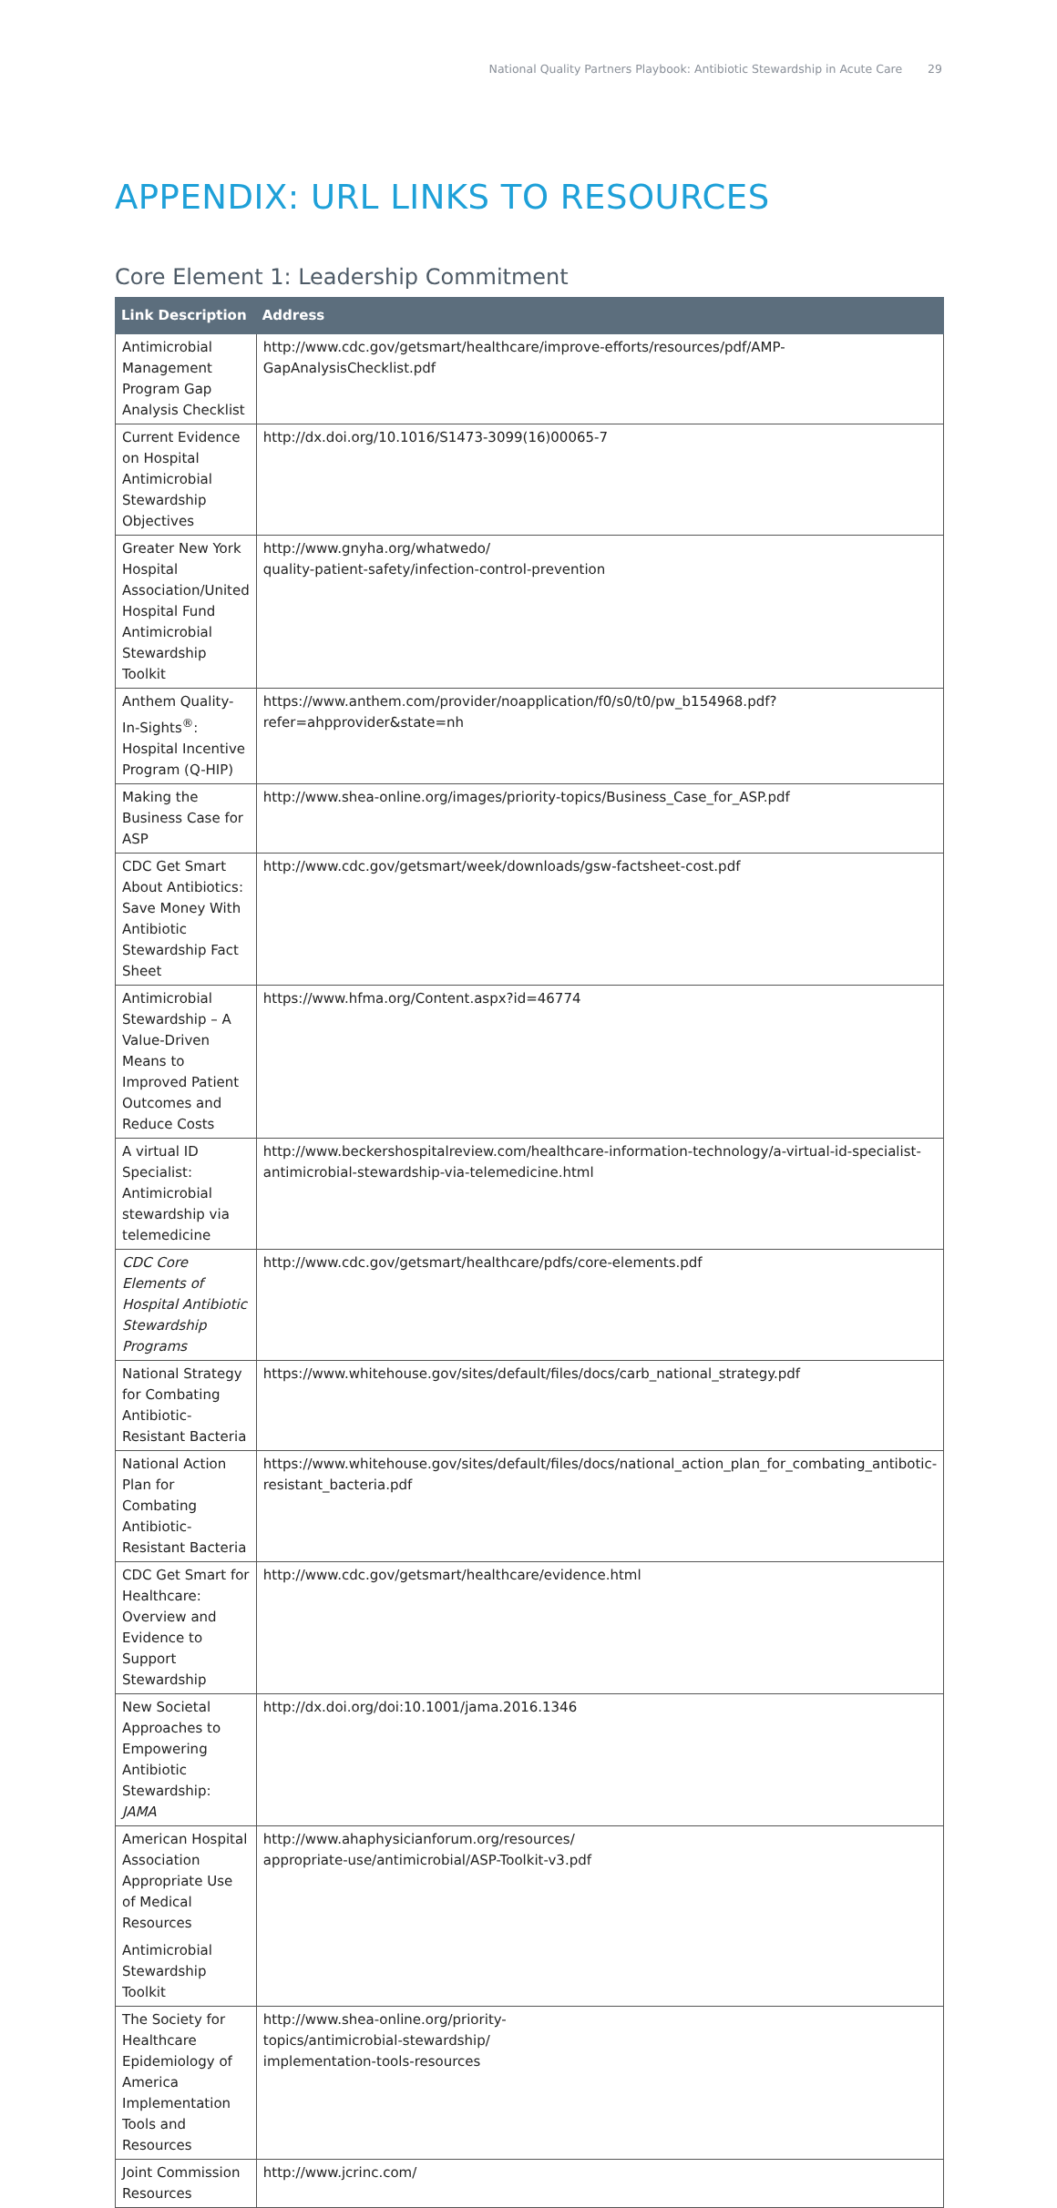National Quality Partners Playbook: Antibiotic Stewardship in Acute Care 29
APPENDIX: URL LINKS TO RESOURCES
Core Element 1: Leadership Commitment
| Link Description | Address |
| --- | --- |
| Antimicrobial Management Program Gap Analysis Checklist | http://www.cdc.gov/getsmart/healthcare/improve-efforts/resources/pdf/AMP-GapAnalysisChecklist.pdf |
| Current Evidence on Hospital Antimicrobial Stewardship Objectives | http://dx.doi.org/10.1016/S1473-3099(16)00065-7 |
| Greater New York Hospital Association/United Hospital Fund Antimicrobial Stewardship Toolkit | http://www.gnyha.org/whatwedo/ quality-patient-safety/infection-control-prevention |
| Anthem Quality-In-Sights<sup>®</sup>: Hospital Incentive Program (Q-HIP) | https://www.anthem.com/provider/noapplication/f0/s0/t0/pw_b154968.pdf?refer=ahpprovider&state=nh |
| Making the Business Case for ASP | http://www.shea-online.org/images/priority-topics/Business_Case_for_ASP.pdf |
| CDC Get Smart About Antibiotics: Save Money With Antibiotic Stewardship Fact Sheet | http://www.cdc.gov/getsmart/week/downloads/gsw-factsheet-cost.pdf |
| Antimicrobial Stewardship – A Value-Driven Means to Improved Patient Outcomes and Reduce Costs | https://www.hfma.org/Content.aspx?id=46774 |
| A virtual ID Specialist: Antimicrobial stewardship via telemedicine | http://www.beckershospitalreview.com/healthcare-information-technology/a-virtual-id-specialist-antimicrobial-stewardship-via-telemedicine.html |
| CDC Core Elements of Hospital Antibiotic Stewardship Programs | http://www.cdc.gov/getsmart/healthcare/pdfs/core-elements.pdf |
| National Strategy for Combating Antibiotic-Resistant Bacteria | https://www.whitehouse.gov/sites/default/files/docs/carb_national_strategy.pdf |
| National Action Plan for Combating Antibiotic-Resistant Bacteria | https://www.whitehouse.gov/sites/default/files/docs/national_action_plan_for_combating_antibotic-resistant_bacteria.pdf |
| CDC Get Smart for Healthcare: Overview and Evidence to Support Stewardship | http://www.cdc.gov/getsmart/healthcare/evidence.html |
| New Societal Approaches to Empowering Antibiotic Stewardship: JAMA | http://dx.doi.org/doi:10.1001/jama.2016.1346 |
| American Hospital Association Appropriate Use of Medical Resources Antimicrobial Stewardship Toolkit | http://www.ahaphysicianforum.org/resources/ appropriate-use/antimicrobial/ASP-Toolkit-v3.pdf |
| The Society for Healthcare Epidemiology of America Implementation Tools and Resources | http://www.shea-online.org/priority- topics/antimicrobial-stewardship/ implementation-tools-resources |
| Joint Commission Resources | http://www.jcrinc.com/ |